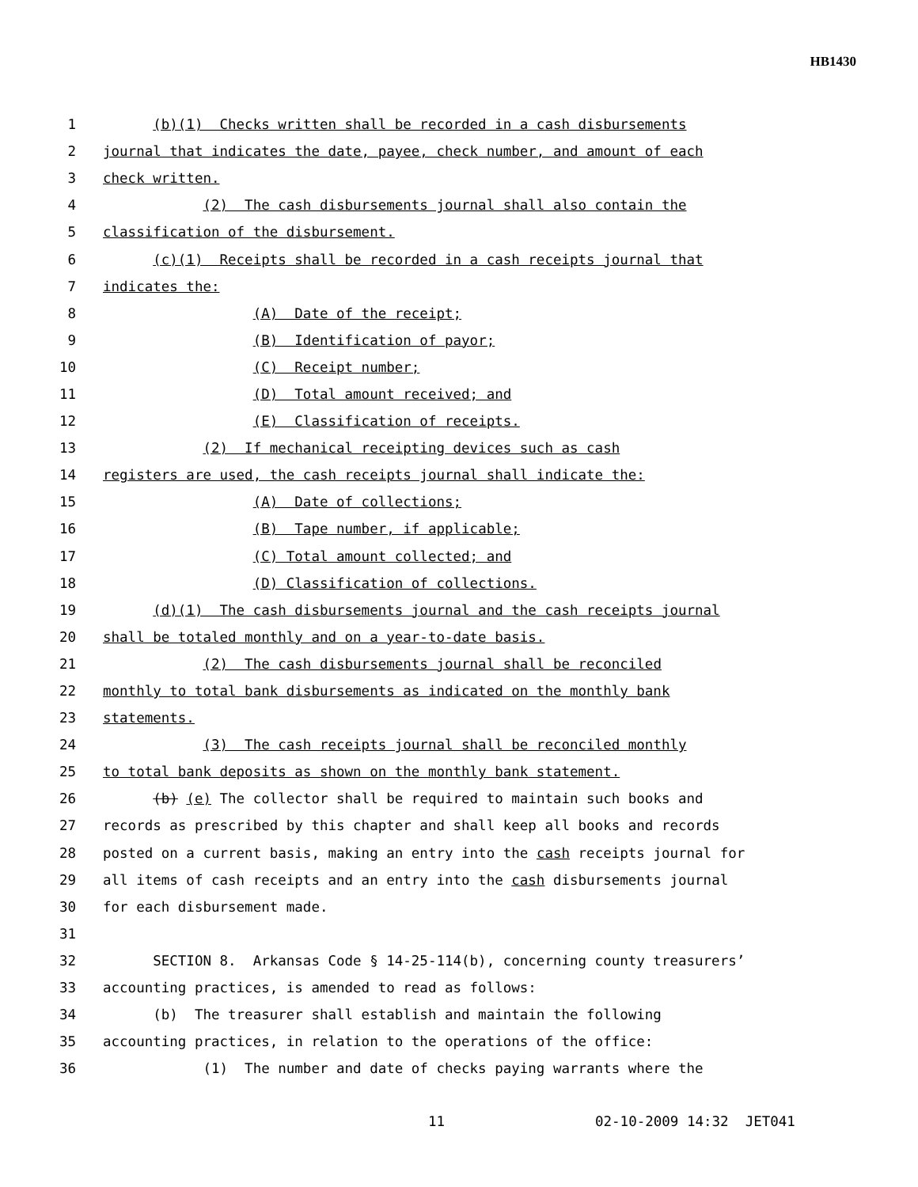HB1430
1 (b)(1) Checks written shall be recorded in a cash disbursements
2 journal that indicates the date, payee, check number, and amount of each
3 check written.
4 (2) The cash disbursements journal shall also contain the
5 classification of the disbursement.
6 (c)(1) Receipts shall be recorded in a cash receipts journal that
7 indicates the:
8 (A) Date of the receipt;
9 (B) Identification of payor;
10 (C) Receipt number;
11 (D) Total amount received; and
12 (E) Classification of receipts.
13 (2) If mechanical receipting devices such as cash
14 registers are used, the cash receipts journal shall indicate the:
15 (A) Date of collections;
16 (B) Tape number, if applicable;
17 (C) Total amount collected; and
18 (D) Classification of collections.
19 (d)(1) The cash disbursements journal and the cash receipts journal
20 shall be totaled monthly and on a year-to-date basis.
21 (2) The cash disbursements journal shall be reconciled
22 monthly to total bank disbursements as indicated on the monthly bank
23 statements.
24 (3) The cash receipts journal shall be reconciled monthly
25 to total bank deposits as shown on the monthly bank statement.
26 (b) (e) The collector shall be required to maintain such books and
27 records as prescribed by this chapter and shall keep all books and records
28 posted on a current basis, making an entry into the cash receipts journal for
29 all items of cash receipts and an entry into the cash disbursements journal
30 for each disbursement made.
31
32 SECTION 8. Arkansas Code § 14-25-114(b), concerning county treasurers’
33 accounting practices, is amended to read as follows:
34 (b) The treasurer shall establish and maintain the following
35 accounting practices, in relation to the operations of the office:
36 (1) The number and date of checks paying warrants where the
11 02-10-2009 14:32 JET041